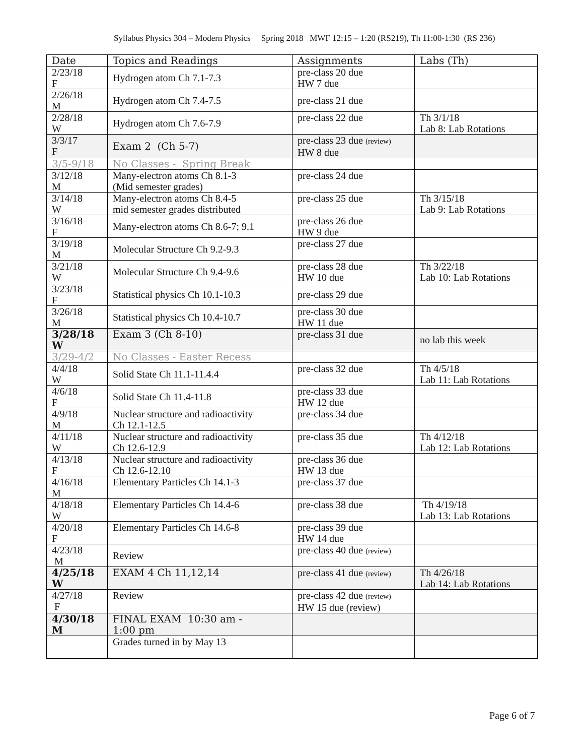Syllabus Physics 304 – Modern Physics Spring 2018 MWF 12:15 – 1:20 (RS219), Th 11:00-1:30 (RS 236)
| Date | Topics and Readings | Assignments | Labs (Th) |
| --- | --- | --- | --- |
| 2/23/18 F | Hydrogen atom Ch 7.1-7.3 | pre-class 20 due HW 7 due | |
| 2/26/18 M | Hydrogen atom Ch 7.4-7.5 | pre-class 21 due | |
| 2/28/18 W | Hydrogen atom Ch 7.6-7.9 | pre-class 22 due | Th 3/1/18 Lab 8: Lab Rotations |
| 3/3/17 F | Exam 2 (Ch 5-7) | pre-class 23 due (review) HW 8 due | |
| 3/5-9/18 | No Classes - Spring Break | | |
| 3/12/18 M | Many-electron atoms Ch 8.1-3 (Mid semester grades) | pre-class 24 due | |
| 3/14/18 W | Many-electron atoms Ch 8.4-5 mid semester grades distributed | pre-class 25 due | Th 3/15/18 Lab 9: Lab Rotations |
| 3/16/18 F | Many-electron atoms Ch 8.6-7; 9.1 | pre-class 26 due HW 9 due | |
| 3/19/18 M | Molecular Structure Ch 9.2-9.3 | pre-class 27 due | |
| 3/21/18 W | Molecular Structure Ch 9.4-9.6 | pre-class 28 due HW 10 due | Th 3/22/18 Lab 10: Lab Rotations |
| 3/23/18 F | Statistical physics Ch 10.1-10.3 | pre-class 29 due | |
| 3/26/18 M | Statistical physics Ch 10.4-10.7 | pre-class 30 due HW 11 due | |
| 3/28/18 W | Exam 3 (Ch 8-10) | pre-class 31 due | no lab this week |
| 3/29-4/2 | No Classes - Easter Recess | | |
| 4/4/18 W | Solid State Ch 11.1-11.4.4 | pre-class 32 due | Th 4/5/18 Lab 11: Lab Rotations |
| 4/6/18 F | Solid State Ch 11.4-11.8 | pre-class 33 due HW 12 due | |
| 4/9/18 M | Nuclear structure and radioactivity Ch 12.1-12.5 | pre-class 34 due | |
| 4/11/18 W | Nuclear structure and radioactivity Ch 12.6-12.9 | pre-class 35 due | Th 4/12/18 Lab 12: Lab Rotations |
| 4/13/18 F | Nuclear structure and radioactivity Ch 12.6-12.10 | pre-class 36 due HW 13 due | |
| 4/16/18 M | Elementary Particles Ch 14.1-3 | pre-class 37 due | |
| 4/18/18 W | Elementary Particles Ch 14.4-6 | pre-class 38 due | Th 4/19/18 Lab 13: Lab Rotations |
| 4/20/18 F | Elementary Particles Ch 14.6-8 | pre-class 39 due HW 14 due | |
| 4/23/18 M | Review | pre-class 40 due (review) | |
| 4/25/18 W | EXAM 4 Ch 11,12,14 | pre-class 41 due (review) | Th 4/26/18 Lab 14: Lab Rotations |
| 4/27/18 F | Review | pre-class 42 due (review) HW 15 due (review) | |
| 4/30/18 M | FINAL EXAM 10:30 am - 1:00 pm | | |
| | Grades turned in by May 13 | | |
Page 6 of 7